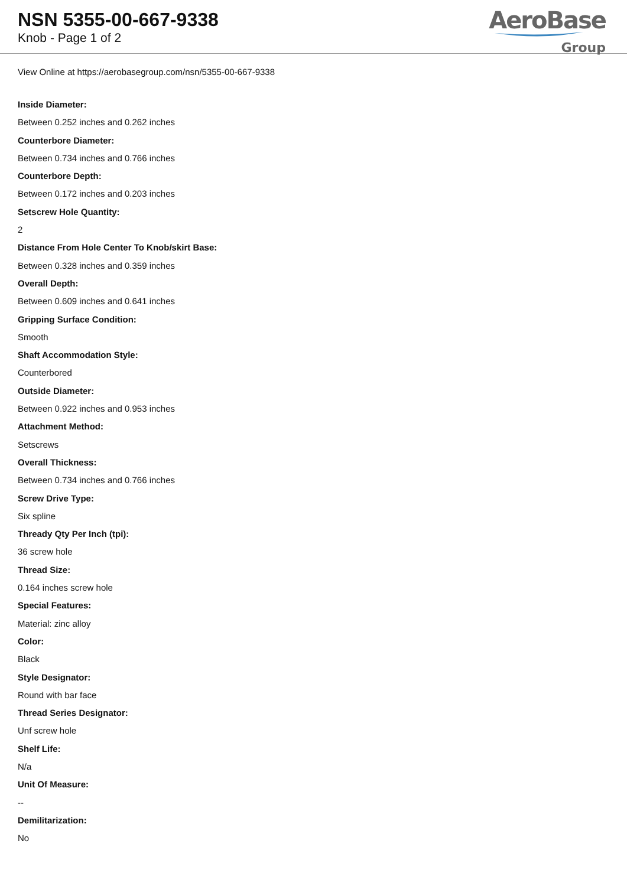NSN 5355-00-667-9338
Knob - Page 1 of 2
AeroBase
Group
View Online at https://aerobasegroup.com/nsn/5355-00-667-9338
Inside Diameter:
Between 0.252 inches and 0.262 inches
Counterbore Diameter:
Between 0.734 inches and 0.766 inches
Counterbore Depth:
Between 0.172 inches and 0.203 inches
Setscrew Hole Quantity:
2
Distance From Hole Center To Knob/skirt Base:
Between 0.328 inches and 0.359 inches
Overall Depth:
Between 0.609 inches and 0.641 inches
Gripping Surface Condition:
Smooth
Shaft Accommodation Style:
Counterbored
Outside Diameter:
Between 0.922 inches and 0.953 inches
Attachment Method:
Setscrews
Overall Thickness:
Between 0.734 inches and 0.766 inches
Screw Drive Type:
Six spline
Thready Qty Per Inch (tpi):
36 screw hole
Thread Size:
0.164 inches screw hole
Special Features:
Material: zinc alloy
Color:
Black
Style Designator:
Round with bar face
Thread Series Designator:
Unf screw hole
Shelf Life:
N/a
Unit Of Measure:
--
Demilitarization:
No